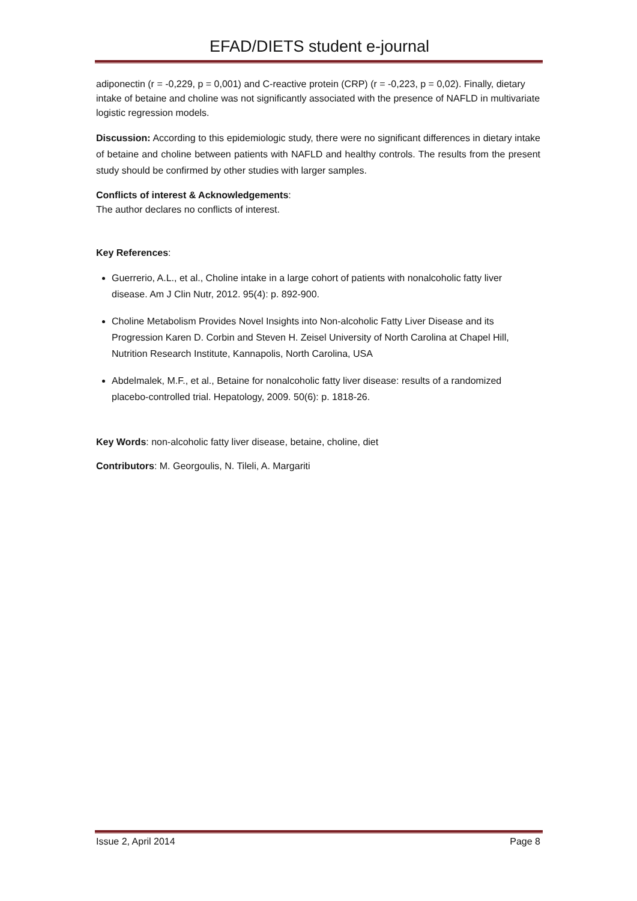EFAD/DIETS student e-journal
adiponectin (r = -0,229, p = 0,001) and C-reactive protein (CRP) (r = -0,223, p = 0,02). Finally, dietary intake of betaine and choline was not significantly associated with the presence of NAFLD in multivariate logistic regression models.
Discussion: According to this epidemiologic study, there were no significant differences in dietary intake of betaine and choline between patients with NAFLD and healthy controls. The results from the present study should be confirmed by other studies with larger samples.
Conflicts of interest & Acknowledgements:
The author declares no conflicts of interest.
Key References:
Guerrerio, A.L., et al., Choline intake in a large cohort of patients with nonalcoholic fatty liver disease. Am J Clin Nutr, 2012. 95(4): p. 892-900.
Choline Metabolism Provides Novel Insights into Non-alcoholic Fatty Liver Disease and its Progression Karen D. Corbin and Steven H. Zeisel University of North Carolina at Chapel Hill, Nutrition Research Institute, Kannapolis, North Carolina, USA
Abdelmalek, M.F., et al., Betaine for nonalcoholic fatty liver disease: results of a randomized placebo-controlled trial. Hepatology, 2009. 50(6): p. 1818-26.
Key Words: non-alcoholic fatty liver disease, betaine, choline, diet
Contributors: M. Georgoulis, N. Tileli, A. Margariti
Issue 2, April 2014 Page 8